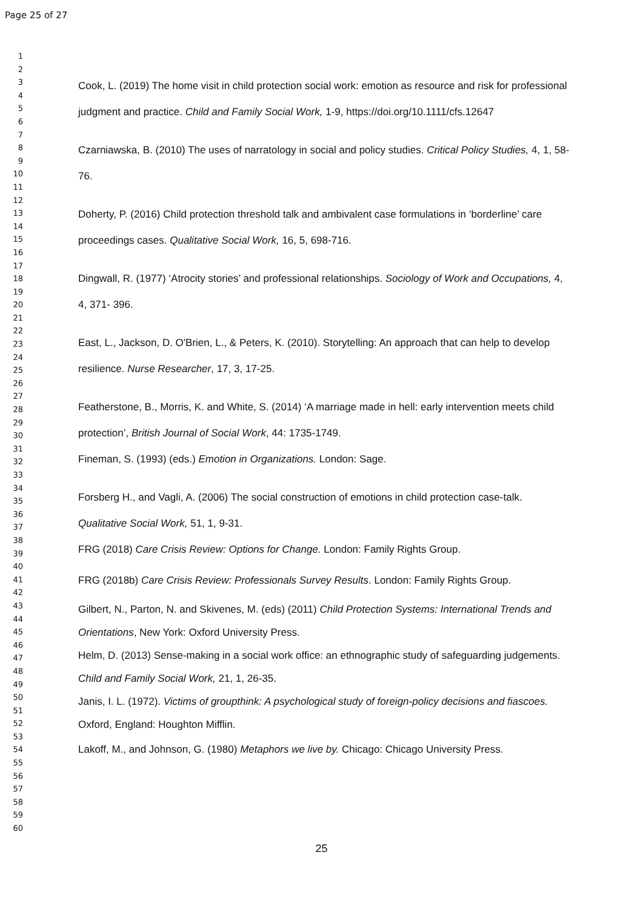Page 25 of 27
1
2
3
4
5
6
7
8
9
10
11
12
13
14
15
16
17
18
19
20
21
22
23
24
25
26
27
28
29
30
31
32
33
34
35
36
37
38
39
40
41
42
43
44
45
46
47
48
49
50
51
52
53
54
55
56
57
58
59
60
Cook, L. (2019) The home visit in child protection social work: emotion as resource and risk for professional judgment and practice. Child and Family Social Work, 1-9, https://doi.org/10.1111/cfs.12647
Czarniawska, B. (2010) The uses of narratology in social and policy studies. Critical Policy Studies, 4, 1, 58-76.
Doherty, P. (2016) Child protection threshold talk and ambivalent case formulations in ‘borderline’ care proceedings cases. Qualitative Social Work, 16, 5, 698-716.
Dingwall, R. (1977) ‘Atrocity stories’ and professional relationships. Sociology of Work and Occupations, 4, 4, 371- 396.
East, L., Jackson, D. O'Brien, L., & Peters, K. (2010). Storytelling: An approach that can help to develop resilience. Nurse Researcher, 17, 3, 17-25.
Featherstone, B., Morris, K. and White, S. (2014) ‘A marriage made in hell: early intervention meets child protection’, British Journal of Social Work, 44: 1735-1749.
Fineman, S. (1993) (eds.) Emotion in Organizations. London: Sage.
Forsberg H., and Vagli, A. (2006) The social construction of emotions in child protection case-talk. Qualitative Social Work, 51, 1, 9-31.
FRG (2018) Care Crisis Review: Options for Change. London: Family Rights Group.
FRG (2018b) Care Crisis Review: Professionals Survey Results. London: Family Rights Group.
Gilbert, N., Parton, N. and Skivenes, M. (eds) (2011) Child Protection Systems: International Trends and Orientations, New York: Oxford University Press.
Helm, D. (2013) Sense-making in a social work office: an ethnographic study of safeguarding judgements. Child and Family Social Work, 21, 1, 26-35.
Janis, I. L. (1972). Victims of groupthink: A psychological study of foreign-policy decisions and fiascoes. Oxford, England: Houghton Mifflin.
Lakoff, M., and Johnson, G. (1980) Metaphors we live by. Chicago: Chicago University Press.
25